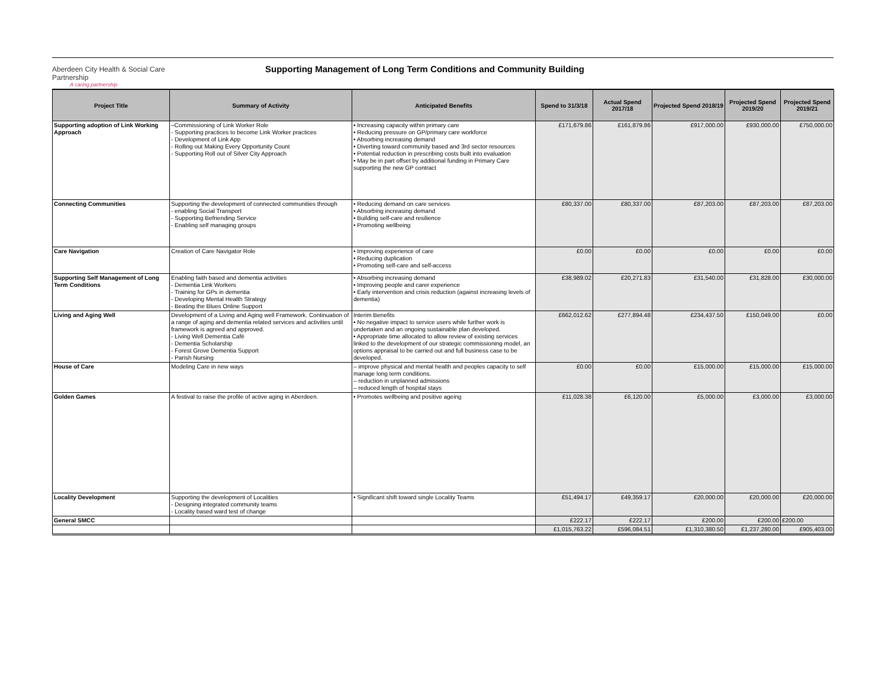Aberdeen City Health & Social Care Partnership
A caring partnership
Supporting Management of Long Term Conditions and Community Building
| Project Title | Summary of Activity | Anticipated Benefits | Spend to 31/3/18 | Actual Spend 2017/18 | Projected Spend 2018/19 | Projected Spend 2019/20 | Projected Spend 2019/21 |
| --- | --- | --- | --- | --- | --- | --- | --- |
| Supporting adoption of Link Working Approach | –Commissioning of Link Worker Role - Supporting practices to become Link Worker practices - Development of Link App - Rolling out Making Every Opportunity Count - Supporting Roll out of Silver City Approach | • Increasing capacity within primary care • Reducing pressure on GP/primary care workforce • Absorbing increasing demand • Diverting toward community based and 3rd sector resources • Potential reduction in prescribing costs built into evaluation • May be in part offset by additional funding in Primary Care supporting the new GP contract | £171,679.86 | £161,879.86 | £917,000.00 | £930,000.00 | £750,000.00 |
| Connecting Communities | Supporting the development of connected communities through - enabling Social Transport - Supporting Befriending Service - Enabling self managing groups | • Reducing demand on care services • Absorbing increasing demand • Building self-care and resilience • Promoting wellbeing | £80,337.00 | £80,337.00 | £87,203.00 | £87,203.00 | £87,203.00 |
| Care Navigation | Creation of Care Navigator Role | • Improving experience of care • Reducing duplication • Promoting self-care and self-access | £0.00 | £0.00 | £0.00 | £0.00 | £0.00 |
| Supporting Self Management of Long Term Conditions | Enabling faith based and dementia activities - Dementia Link Workers - Training for GPs in dementia - Developing Mental Health Strategy - Beating the Blues Online Support | • Absorbing increasing demand • Improving people and carer experience • Early intervention and crisis reduction (against increasing levels of dementia) | £38,989.02 | £20,271.83 | £31,540.00 | £31,828.00 | £30,000.00 |
| Living and Aging Well | Development of a Living and Aging well Framework. Continuation of a range of aging and dementia related services and activities until framework is agreed and approved. - Living Well Dementia Café - Dementia Scholarship - Forest Grove Dementia Support - Parish Nursing | Interim Benefits • No negative impact to service users while further work is undertaken and an ongoing sustainable plan developed. • Appropriate time allocated to allow review of existing services linked to the development of our strategic commissioning model, an options appraisal to be carried out and full business case to be developed. | £662,012.62 | £277,894.48 | £234,437.50 | £150,049.00 | £0.00 |
| House of Care | Modeling Care in new ways | – improve physical and mental health and peoples capacity to self manage long term conditions. – reduction in unplanned admissions – reduced length of hospital stays | £0.00 | £0.00 | £15,000.00 | £15,000.00 | £15,000.00 |
| Golden Games | A festival to raise the profile of active aging in Aberdeen. | • Promotes wellbeing and positive ageing | £11,028.38 | £6,120.00 | £5,000.00 | £3,000.00 | £3,000.00 |
| Locality Development | Supporting the development of Localities - Designing integrated community teams - Locality based ward test of change | • Significant shift toward single Locality Teams | £51,494.17 | £49,359.17 | £20,000.00 | £20,000.00 | £20,000.00 |
| General SMCC | | | £222.17 | £222.17 | £200.00 | £200.00 | £200.00 |
| | | | £1,015,763.22 | £596,084.51 | £1,310,380.50 | £1,237,280.00 | £905,403.00 |